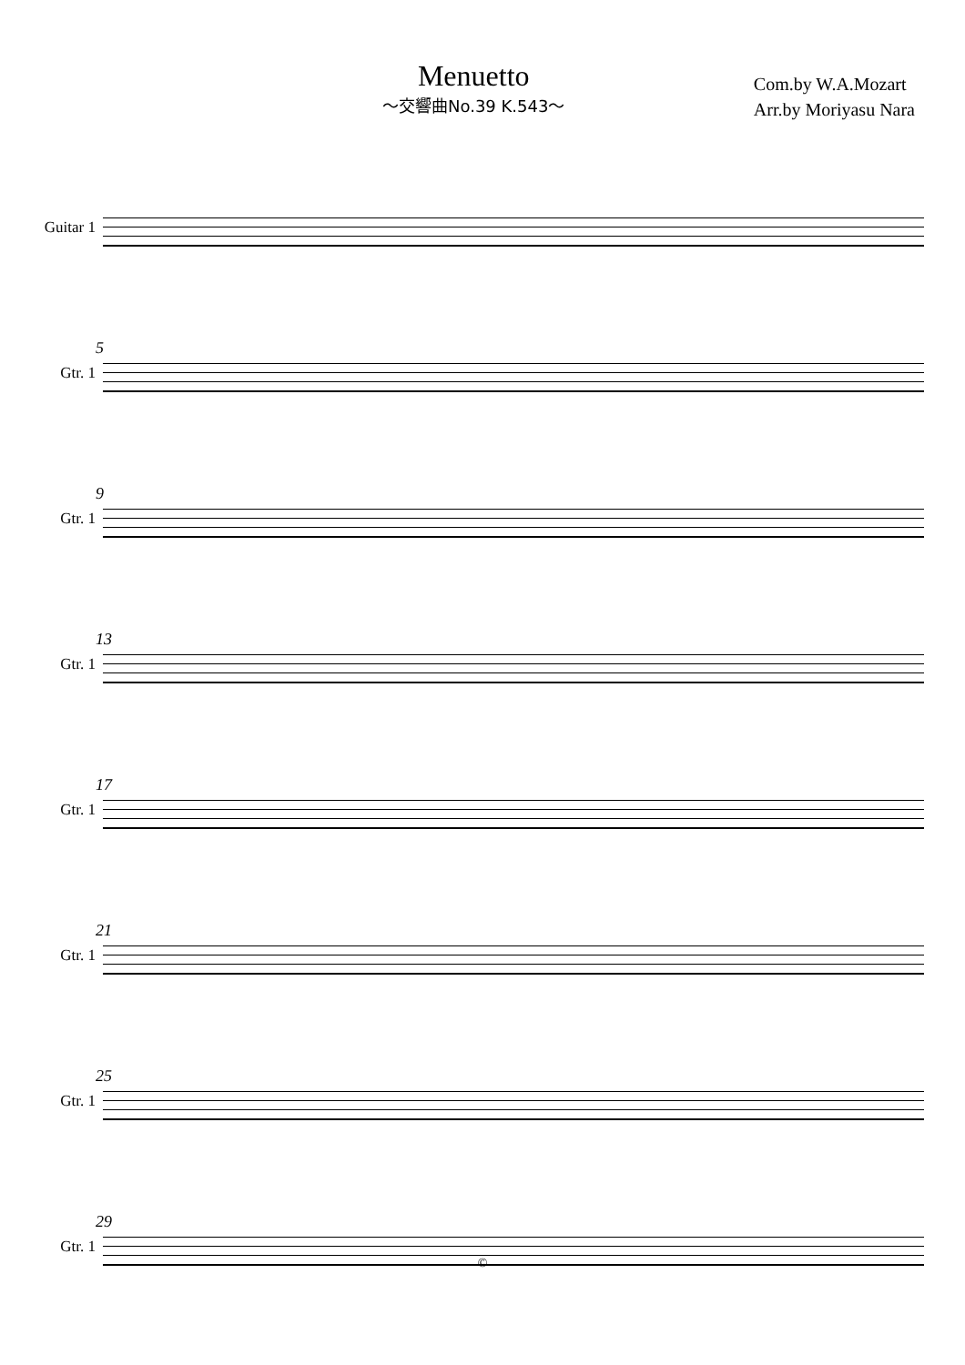Menuetto
～交響曲No.39 K.543～
Com.by W.A.Mozart
Arr.by Moriyasu Nara
Guitar 1
5
Gtr. 1
9
Gtr. 1
13
Gtr. 1
17
Gtr. 1
21
Gtr. 1
25
Gtr. 1
29
Gtr. 1
©